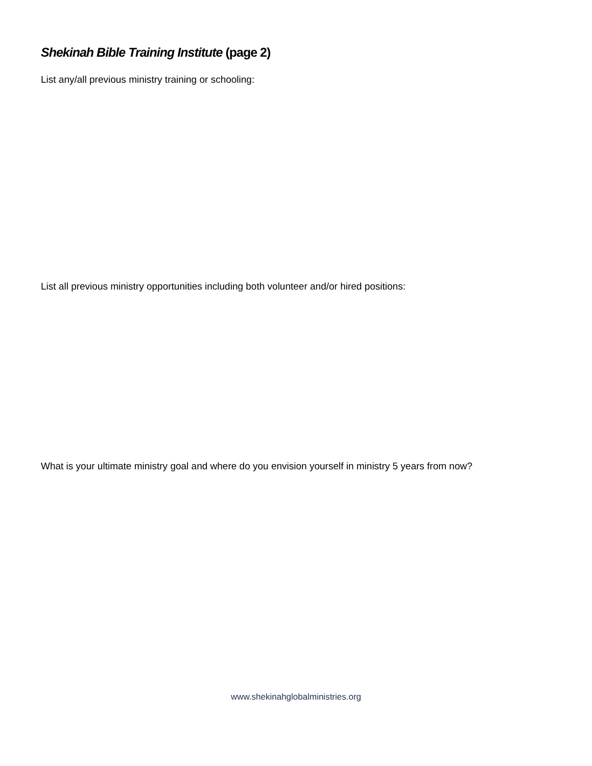Shekinah Bible Training Institute (page 2)
List any/all previous ministry training or schooling:
List all previous ministry opportunities including both volunteer and/or hired positions:
What is your ultimate ministry goal and where do you envision yourself in ministry 5 years from now?
www.shekinahglobalministries.org